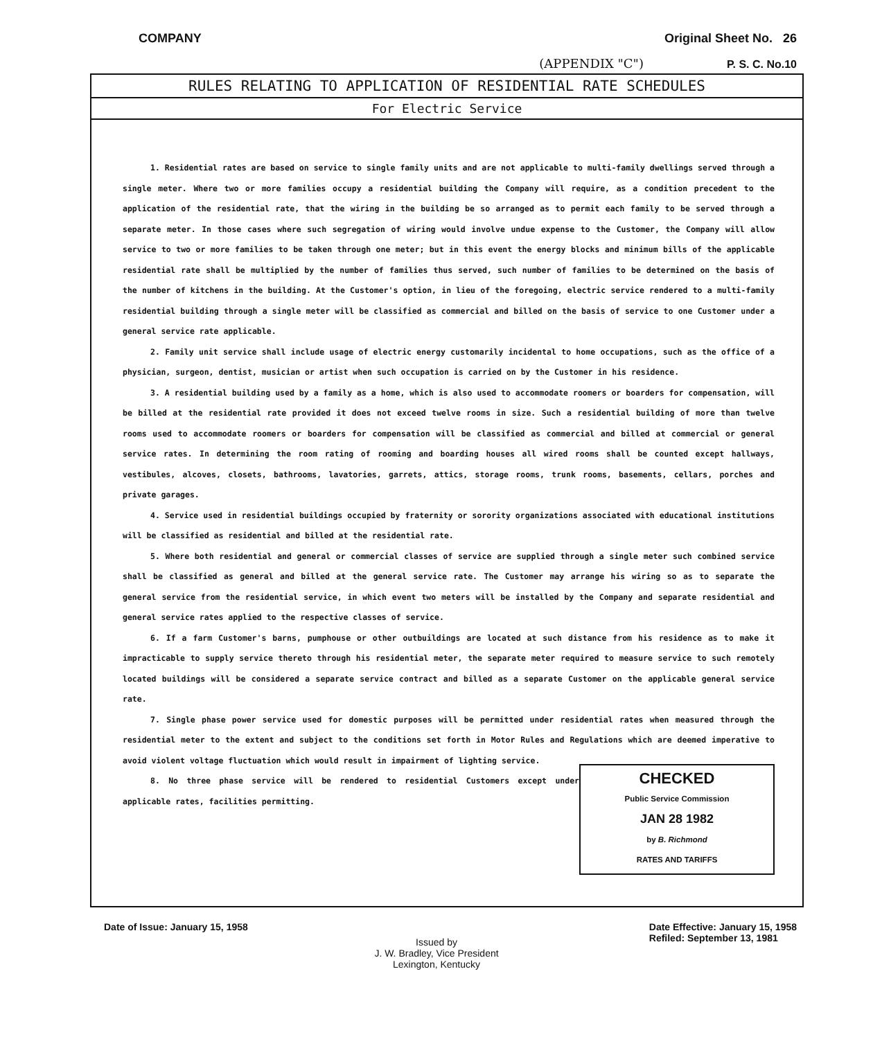COMPANY Original Sheet No. 26
(APPENDIX "C") P. S. C. No.10
RULES RELATING TO APPLICATION OF RESIDENTIAL RATE SCHEDULES
For Electric Service
1. Residential rates are based on service to single family units and are not applicable to multi-family dwellings served through a single meter. Where two or more families occupy a residential building the Company will require, as a condition precedent to the application of the residential rate, that the wiring in the building be so arranged as to permit each family to be served through a separate meter. In those cases where such segregation of wiring would involve undue expense to the Customer, the Company will allow service to two or more families to be taken through one meter; but in this event the energy blocks and minimum bills of the applicable residential rate shall be multiplied by the number of families thus served, such number of families to be determined on the basis of the number of kitchens in the building. At the Customer's option, in lieu of the foregoing, electric service rendered to a multi-family residential building through a single meter will be classified as commercial and billed on the basis of service to one Customer under a general service rate applicable.
2. Family unit service shall include usage of electric energy customarily incidental to home occupations, such as the office of a physician, surgeon, dentist, musician or artist when such occupation is carried on by the Customer in his residence.
3. A residential building used by a family as a home, which is also used to accommodate roomers or boarders for compensation, will be billed at the residential rate provided it does not exceed twelve rooms in size. Such a residential building of more than twelve rooms used to accommodate roomers or boarders for compensation will be classified as commercial and billed at commercial or general service rates. In determining the room rating of rooming and boarding houses all wired rooms shall be counted except hallways, vestibules, alcoves, closets, bathrooms, lavatories, garrets, attics, storage rooms, trunk rooms, basements, cellars, porches and private garages.
4. Service used in residential buildings occupied by fraternity or sorority organizations associated with educational institutions will be classified as residential and billed at the residential rate.
5. Where both residential and general or commercial classes of service are supplied through a single meter such combined service shall be classified as general and billed at the general service rate. The Customer may arrange his wiring so as to separate the general service from the residential service, in which event two meters will be installed by the Company and separate residential and general service rates applied to the respective classes of service.
6. If a farm Customer's barns, pumphouse or other outbuildings are located at such distance from his residence as to make it impracticable to supply service thereto through his residential meter, the separate meter required to measure service to such remotely located buildings will be considered a separate service contract and billed as a separate Customer on the applicable general service rate.
7. Single phase power service used for domestic purposes will be permitted under residential rates when measured through the residential meter to the extent and subject to the conditions set forth in Motor Rules and Regulations which are deemed imperative to avoid violent voltage fluctuation which would result in impairment of lighting service.
CHECKED
Public Service Commission
JAN 28 1982
by B. Richmond
RATES AND TARIFFS
8. No three phase service will be rendered to residential Customers except under applicable rates, facilities permitting.
Date of Issue: January 15, 1958
Date Effective: January 15, 1958
Refiled: September 13, 1981
Issued by
J. W. Bradley, Vice President
Lexington, Kentucky